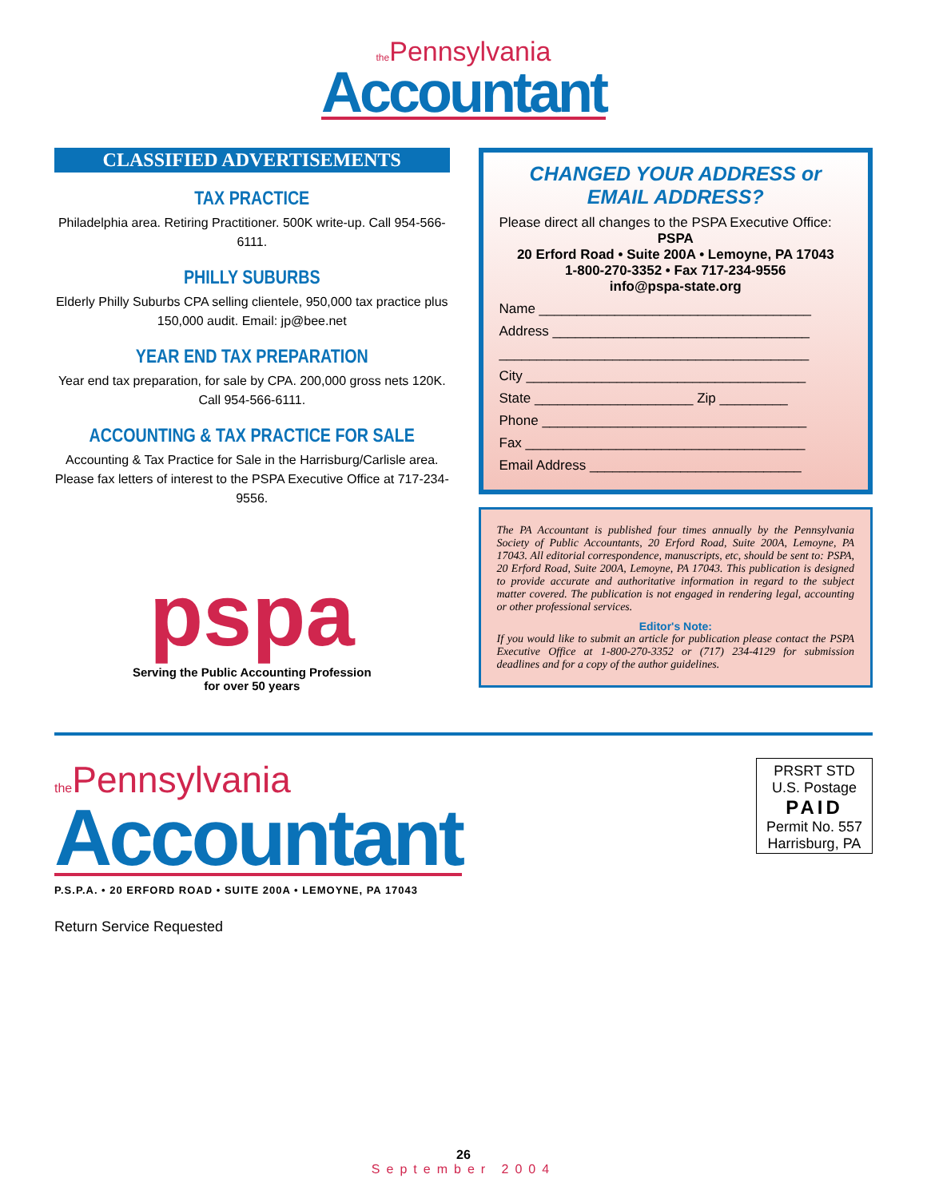the Pennsylvania
Accountant
CLASSIFIED ADVERTISEMENTS
TAX PRACTICE
Philadelphia area. Retiring Practitioner. 500K write-up. Call 954-566-6111.
PHILLY SUBURBS
Elderly Philly Suburbs CPA selling clientele, 950,000 tax practice plus 150,000 audit. Email: jp@bee.net
YEAR END TAX PREPARATION
Year end tax preparation, for sale by CPA. 200,000 gross nets 120K.
Call 954-566-6111.
ACCOUNTING & TAX PRACTICE FOR SALE
Accounting & Tax Practice for Sale in the Harrisburg/Carlisle area.
Please fax letters of interest to the PSPA Executive Office at 717-234-9556.
pspa
Serving the Public Accounting Profession
for over 50 years
CHANGED YOUR ADDRESS or EMAIL ADDRESS?
Please direct all changes to the PSPA Executive Office:
PSPA
20 Erford Road • Suite 200A • Lemoyne, PA 17043
1-800-270-3352 • Fax 717-234-9556
info@pspa-state.org
Name ____________________________________
Address __________________________________
_________________________________________
City _____________________________________
State _____________________ Zip _________
Phone ___________________________________
Fax _____________________________________
Email Address ____________________________
The PA Accountant is published four times annually by the Pennsylvania Society of Public Accountants, 20 Erford Road, Suite 200A, Lemoyne, PA 17043. All editorial correspondence, manuscripts, etc, should be sent to: PSPA, 20 Erford Road, Suite 200A, Lemoyne, PA 17043. This publication is designed to provide accurate and authoritative information in regard to the subject matter covered. The publication is not engaged in rendering legal, accounting or other professional services.
Editor's Note:
If you would like to submit an article for publication please contact the PSPA Executive Office at 1-800-270-3352 or (717) 234-4129 for submission deadlines and for a copy of the author guidelines.
the Pennsylvania
Accountant
P.S.P.A. • 20 ERFORD ROAD • SUITE 200A • LEMOYNE, PA 17043
Return Service Requested
PRSRT STD
U.S. Postage
PAID
Permit No. 557
Harrisburg, PA
26
September 2004